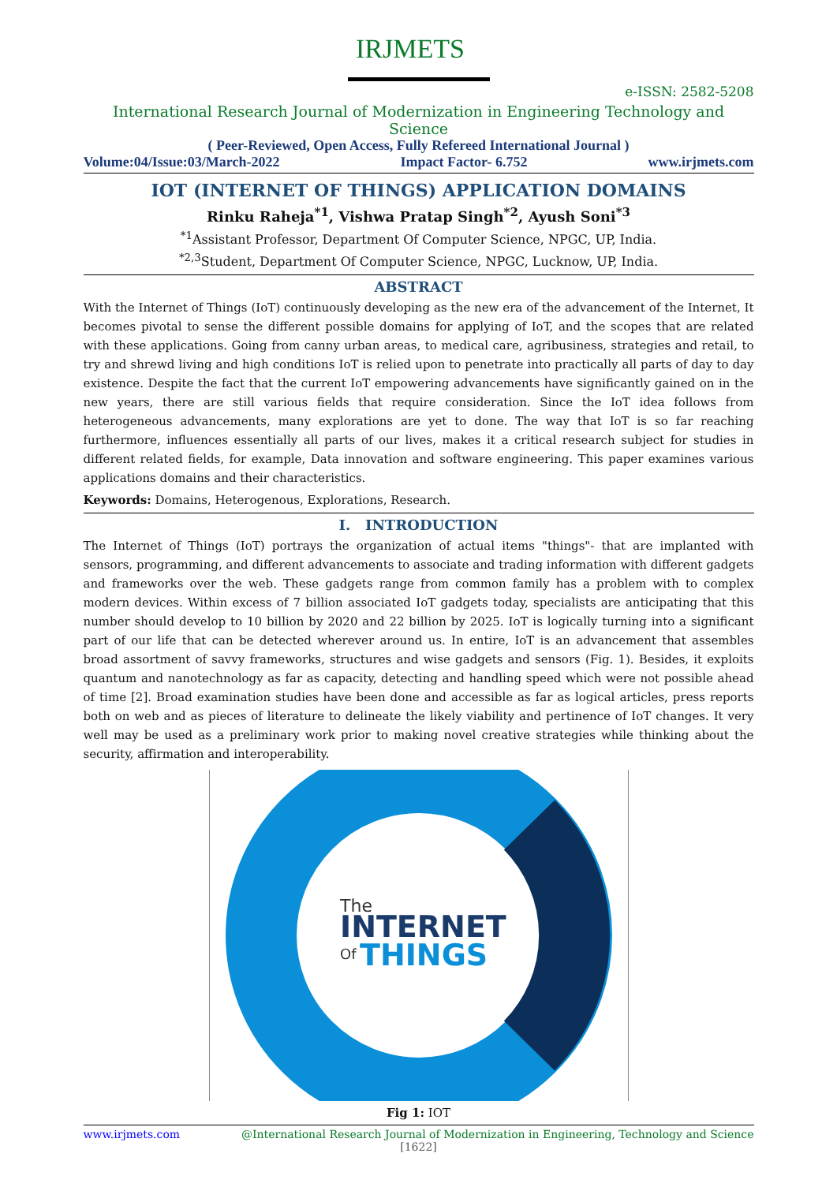IRJMETS
e-ISSN: 2582-5208
International Research Journal of Modernization in Engineering Technology and Science
( Peer-Reviewed, Open Access, Fully Refereed International Journal )
Volume:04/Issue:03/March-2022 Impact Factor- 6.752 www.irjmets.com
IOT (INTERNET OF THINGS) APPLICATION DOMAINS
Rinku Raheja<sup>*1</sup>, Vishwa Pratap Singh<sup>*2</sup>, Ayush Soni<sup>*3</sup>
<sup>*1</sup>Assistant Professor, Department Of Computer Science, NPGC, UP, India.
<sup>*2,3</sup>Student, Department Of Computer Science, NPGC, Lucknow, UP, India.
ABSTRACT
With the Internet of Things (IoT) continuously developing as the new era of the advancement of the Internet, It becomes pivotal to sense the different possible domains for applying of IoT, and the scopes that are related with these applications. Going from canny urban areas, to medical care, agribusiness, strategies and retail, to try and shrewd living and high conditions IoT is relied upon to penetrate into practically all parts of day to day existence. Despite the fact that the current IoT empowering advancements have significantly gained on in the new years, there are still various fields that require consideration. Since the IoT idea follows from heterogeneous advancements, many explorations are yet to done. The way that IoT is so far reaching furthermore, influences essentially all parts of our lives, makes it a critical research subject for studies in different related fields, for example, Data innovation and software engineering. This paper examines various applications domains and their characteristics.
Keywords: Domains, Heterogenous, Explorations, Research.
I. INTRODUCTION
The Internet of Things (IoT) portrays the organization of actual items "things"- that are implanted with sensors, programming, and different advancements to associate and trading information with different gadgets and frameworks over the web. These gadgets range from common family has a problem with to complex modern devices. Within excess of 7 billion associated IoT gadgets today, specialists are anticipating that this number should develop to 10 billion by 2020 and 22 billion by 2025. IoT is logically turning into a significant part of our life that can be detected wherever around us. In entire, IoT is an advancement that assembles broad assortment of savvy frameworks, structures and wise gadgets and sensors (Fig. 1). Besides, it exploits quantum and nanotechnology as far as capacity, detecting and handling speed which were not possible ahead of time [2]. Broad examination studies have been done and accessible as far as logical articles, press reports both on web and as pieces of literature to delineate the likely viability and pertinence of IoT changes. It very well may be used as a preliminary work prior to making novel creative strategies while thinking about the security, affirmation and interoperability.
The
INTERNET
THINGS
Of
Fig 1: IOT
www.irjmets.com @International Research Journal of Modernization in Engineering, Technology and Science
[1622]